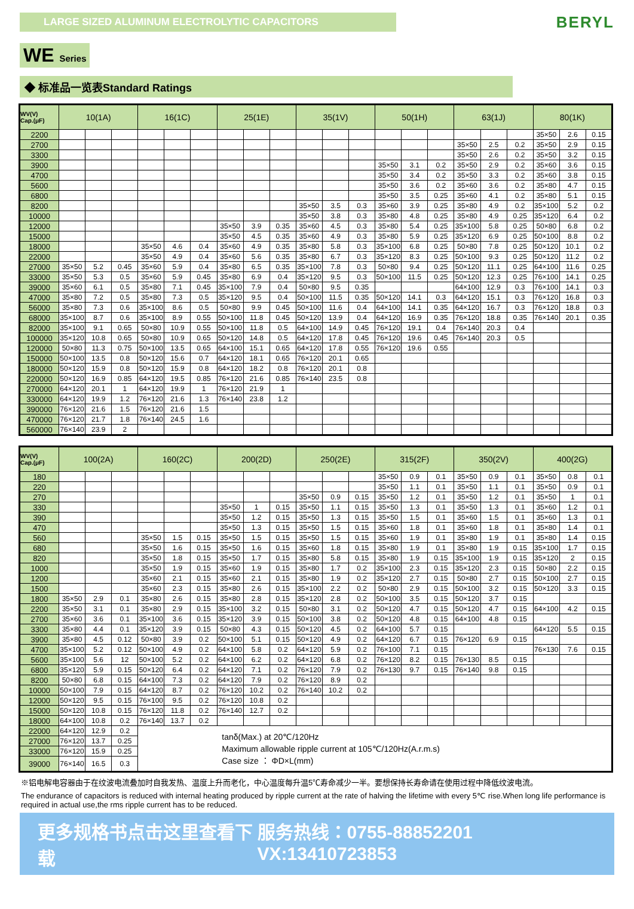LARGE SIZED ALUMINUM ELECTROLYTIC CAPACITORS
BERYL
WE Series
◆ 标准品一览表Standard Ratings
| WV(V) Cap.(μF) | 10(1A) | | | 16(1C) | | | 25(1E) | | | 35(1V) | | | 50(1H) | | | 63(1J) | | | 80(1K) | | |
| --- | --- | --- | --- | --- | --- | --- | --- | --- | --- | --- | --- | --- | --- | --- | --- | --- | --- | --- | --- | --- | --- |
| 2200 | | | | | | | | | | | | | | | | | | | 35×50 | 2.6 | 0.15 |
| 2700 | | | | | | | | | | | | | | | | 35×50 | 2.5 | 0.2 | 35×50 | 2.9 | 0.15 |
| 3300 | | | | | | | | | | | | | | | | 35×50 | 2.6 | 0.2 | 35×50 | 3.2 | 0.15 |
| 3900 | | | | | | | | | | | | | 35×50 | 3.1 | 0.2 | 35×50 | 2.9 | 0.2 | 35×60 | 3.6 | 0.15 |
| 4700 | | | | | | | | | | | | | 35×50 | 3.4 | 0.2 | 35×50 | 3.3 | 0.2 | 35×60 | 3.8 | 0.15 |
| 5600 | | | | | | | | | | | | | 35×50 | 3.6 | 0.2 | 35×60 | 3.6 | 0.2 | 35×80 | 4.7 | 0.15 |
| 6800 | | | | | | | | | | | | | 35×50 | 3.5 | 0.25 | 35×60 | 4.1 | 0.2 | 35×80 | 5.1 | 0.15 |
| 8200 | | | | | | | | | | 35×50 | 3.5 | 0.3 | 35×60 | 3.9 | 0.25 | 35×80 | 4.9 | 0.2 | 35×100 | 5.2 | 0.2 |
| 10000 | | | | | | | | | | 35×50 | 3.8 | 0.3 | 35×80 | 4.8 | 0.25 | 35×80 | 4.9 | 0.25 | 35×120 | 6.4 | 0.2 |
| 12000 | | | | | | | 35×50 | 3.9 | 0.35 | 35×60 | 4.5 | 0.3 | 35×80 | 5.4 | 0.25 | 35×100 | 5.8 | 0.25 | 50×80 | 6.8 | 0.2 |
| 15000 | | | | | | | 35×50 | 4.5 | 0.35 | 35×60 | 4.9 | 0.3 | 35×80 | 5.9 | 0.25 | 35×120 | 6.9 | 0.25 | 50×100 | 8.8 | 0.2 |
| 18000 | | | | 35×50 | 4.6 | 0.4 | 35×60 | 4.9 | 0.35 | 35×80 | 5.8 | 0.3 | 35×100 | 6.8 | 0.25 | 50×80 | 7.8 | 0.25 | 50×120 | 10.1 | 0.2 |
| 22000 | | | | 35×50 | 4.9 | 0.4 | 35×60 | 5.6 | 0.35 | 35×80 | 6.7 | 0.3 | 35×120 | 8.3 | 0.25 | 50×100 | 9.3 | 0.25 | 50×120 | 11.2 | 0.2 |
| 27000 | 35×50 | 5.2 | 0.45 | 35×60 | 5.9 | 0.4 | 35×80 | 6.5 | 0.35 | 35×100 | 7.8 | 0.3 | 50×80 | 9.4 | 0.25 | 50×120 | 11.1 | 0.25 | 64×100 | 11.6 | 0.25 |
| 33000 | 35×50 | 5.3 | 0.5 | 35×60 | 5.9 | 0.45 | 35×80 | 6.9 | 0.4 | 35×120 | 9.5 | 0.3 | 50×100 | 11.5 | 0.25 | 50×120 | 12.3 | 0.25 | 76×100 | 14.1 | 0.25 |
| 39000 | 35×60 | 6.1 | 0.5 | 35×80 | 7.1 | 0.45 | 35×100 | 7.9 | 0.4 | 50×80 | 9.5 | 0.35 | | | | 64×100 | 12.9 | 0.3 | 76×100 | 14.1 | 0.3 |
| 47000 | 35×80 | 7.2 | 0.5 | 35×80 | 7.3 | 0.5 | 35×120 | 9.5 | 0.4 | 50×100 | 11.5 | 0.35 | 50×120 | 14.1 | 0.3 | 64×120 | 15.1 | 0.3 | 76×120 | 16.8 | 0.3 |
| 56000 | 35×80 | 7.3 | 0.6 | 35×100 | 8.6 | 0.5 | 50×80 | 9.9 | 0.45 | 50×100 | 11.6 | 0.4 | 64×100 | 14.1 | 0.35 | 64×120 | 16.7 | 0.3 | 76×120 | 18.8 | 0.3 |
| 68000 | 35×100 | 8.7 | 0.6 | 35×100 | 8.9 | 0.55 | 50×100 | 11.8 | 0.45 | 50×120 | 13.9 | 0.4 | 64×120 | 16.9 | 0.35 | 76×120 | 18.8 | 0.35 | 76×140 | 20.1 | 0.35 |
| 82000 | 35×100 | 9.1 | 0.65 | 50×80 | 10.9 | 0.55 | 50×100 | 11.8 | 0.5 | 64×100 | 14.9 | 0.45 | 76×120 | 19.1 | 0.4 | 76×140 | 20.3 | 0.4 | | | |
| 100000 | 35×120 | 10.8 | 0.65 | 50×80 | 10.9 | 0.65 | 50×120 | 14.8 | 0.5 | 64×120 | 17.8 | 0.45 | 76×120 | 19.6 | 0.45 | 76×140 | 20.3 | 0.5 | | | |
| 120000 | 50×80 | 11.3 | 0.75 | 50×100 | 13.5 | 0.65 | 64×100 | 15.1 | 0.65 | 64×120 | 17.8 | 0.55 | 76×120 | 19.6 | 0.55 | | | | | | |
| 150000 | 50×100 | 13.5 | 0.8 | 50×120 | 15.6 | 0.7 | 64×120 | 18.1 | 0.65 | 76×120 | 20.1 | 0.65 | | | | | | | | | |
| 180000 | 50×120 | 15.9 | 0.8 | 50×120 | 15.9 | 0.8 | 64×120 | 18.2 | 0.8 | 76×120 | 20.1 | 0.8 | | | | | | | | | |
| 220000 | 50×120 | 16.9 | 0.85 | 64×120 | 19.5 | 0.85 | 76×120 | 21.6 | 0.85 | 76×140 | 23.5 | 0.8 | | | | | | | | | |
| 270000 | 64×120 | 20.1 | 1 | 64×120 | 19.9 | 1 | 76×120 | 21.9 | 1 | | | | | | | | | | | | |
| 330000 | 64×120 | 19.9 | 1.2 | 76×120 | 21.6 | 1.3 | 76×140 | 23.8 | 1.2 | | | | | | | | | | | | |
| 390000 | 76×120 | 21.6 | 1.5 | 76×120 | 21.6 | 1.5 | | | | | | | | | | | | | | | |
| 470000 | 76×120 | 21.7 | 1.8 | 76×140 | 24.5 | 1.6 | | | | | | | | | | | | | | | |
| 560000 | 76×140 | 23.9 | 2 | | | | | | | | | | | | | | | | | | |
| WV(V) Cap.(μF) | 100(2A) | | | 160(2C) | | | 200(2D) | | | 250(2E) | | | 315(2F) | | | 350(2V) | | | 400(2G) | | |
| --- | --- | --- | --- | --- | --- | --- | --- | --- | --- | --- | --- | --- | --- | --- | --- | --- | --- | --- | --- | --- | --- |
| 180 | | | | | | | | | | | | | 35×50 | 0.9 | 0.1 | 35×50 | 0.9 | 0.1 | 35×50 | 0.8 | 0.1 |
| 220 | | | | | | | | | | | | | 35×50 | 1.1 | 0.1 | 35×50 | 1.1 | 0.1 | 35×50 | 0.9 | 0.1 |
| 270 | | | | | | | | | | 35×50 | 0.9 | 0.15 | 35×50 | 1.2 | 0.1 | 35×50 | 1.2 | 0.1 | 35×50 | 1 | 0.1 |
| 330 | | | | | | | 35×50 | 1 | 0.15 | 35×50 | 1.1 | 0.15 | 35×50 | 1.3 | 0.1 | 35×50 | 1.3 | 0.1 | 35×60 | 1.2 | 0.1 |
| 390 | | | | | | | 35×50 | 1.2 | 0.15 | 35×50 | 1.3 | 0.15 | 35×50 | 1.5 | 0.1 | 35×60 | 1.5 | 0.1 | 35×60 | 1.3 | 0.1 |
| 470 | | | | | | | 35×50 | 1.3 | 0.15 | 35×50 | 1.5 | 0.15 | 35×60 | 1.8 | 0.1 | 35×60 | 1.8 | 0.1 | 35×80 | 1.4 | 0.1 |
| 560 | | | | 35×50 | 1.5 | 0.15 | 35×50 | 1.5 | 0.15 | 35×50 | 1.5 | 0.15 | 35×60 | 1.9 | 0.1 | 35×80 | 1.9 | 0.1 | 35×80 | 1.4 | 0.15 |
| 680 | | | | 35×50 | 1.6 | 0.15 | 35×50 | 1.6 | 0.15 | 35×60 | 1.8 | 0.15 | 35×80 | 1.9 | 0.1 | 35×80 | 1.9 | 0.15 | 35×100 | 1.7 | 0.15 |
| 820 | | | | 35×50 | 1.8 | 0.15 | 35×50 | 1.7 | 0.15 | 35×80 | 5.8 | 0.15 | 35×80 | 1.9 | 0.15 | 35×100 | 1.9 | 0.15 | 35×120 | 2 | 0.15 |
| 1000 | | | | 35×50 | 1.9 | 0.15 | 35×60 | 1.9 | 0.15 | 35×80 | 1.7 | 0.2 | 35×100 | 2.3 | 0.15 | 35×120 | 2.3 | 0.15 | 50×80 | 2.2 | 0.15 |
| 1200 | | | | 35×60 | 2.1 | 0.15 | 35×60 | 2.1 | 0.15 | 35×80 | 1.9 | 0.2 | 35×120 | 2.7 | 0.15 | 50×80 | 2.7 | 0.15 | 50×100 | 2.7 | 0.15 |
| 1500 | | | | 35×60 | 2.3 | 0.15 | 35×80 | 2.6 | 0.15 | 35×100 | 2.2 | 0.2 | 50×80 | 2.9 | 0.15 | 50×100 | 3.2 | 0.15 | 50×120 | 3.3 | 0.15 |
| 1800 | 35×50 | 2.9 | 0.1 | 35×80 | 2.6 | 0.15 | 35×80 | 2.8 | 0.15 | 35×120 | 2.8 | 0.2 | 50×100 | 3.5 | 0.15 | 50×120 | 3.7 | 0.15 | | | |
| 2200 | 35×50 | 3.1 | 0.1 | 35×80 | 2.9 | 0.15 | 35×100 | 3.2 | 0.15 | 50×80 | 3.1 | 0.2 | 50×120 | 4.7 | 0.15 | 50×120 | 4.7 | 0.15 | 64×100 | 4.2 | 0.15 |
| 2700 | 35×60 | 3.6 | 0.1 | 35×100 | 3.6 | 0.15 | 35×120 | 3.9 | 0.15 | 50×100 | 3.8 | 0.2 | 50×120 | 4.8 | 0.15 | 64×100 | 4.8 | 0.15 | | | |
| 3300 | 35×80 | 4.4 | 0.1 | 35×120 | 3.9 | 0.15 | 50×80 | 4.3 | 0.15 | 50×120 | 4.5 | 0.2 | 64×100 | 5.7 | 0.15 | | | | 64×120 | 5.5 | 0.15 |
| 3900 | 35×80 | 4.5 | 0.12 | 50×80 | 3.9 | 0.2 | 50×100 | 5.1 | 0.15 | 50×120 | 4.9 | 0.2 | 64×120 | 6.7 | 0.15 | 76×120 | 6.9 | 0.15 | | | |
| 4700 | 35×100 | 5.2 | 0.12 | 50×100 | 4.9 | 0.2 | 64×100 | 5.8 | 0.2 | 64×120 | 5.9 | 0.2 | 76×100 | 7.1 | 0.15 | | | | 76×130 | 7.6 | 0.15 |
| 5600 | 35×100 | 5.6 | 12 | 50×100 | 5.2 | 0.2 | 64×100 | 6.2 | 0.2 | 64×120 | 6.8 | 0.2 | 76×120 | 8.2 | 0.15 | 76×130 | 8.5 | 0.15 | | | |
| 6800 | 35×120 | 5.9 | 0.15 | 50×120 | 6.4 | 0.2 | 64×120 | 7.1 | 0.2 | 76×120 | 7.9 | 0.2 | 76×130 | 9.7 | 0.15 | 76×140 | 9.8 | 0.15 | | | |
| 8200 | 50×80 | 6.8 | 0.15 | 64×100 | 7.3 | 0.2 | 64×120 | 7.9 | 0.2 | 76×120 | 8.9 | 0.2 | | | | | | | | | |
| 10000 | 50×100 | 7.9 | 0.15 | 64×120 | 8.7 | 0.2 | 76×120 | 10.2 | 0.2 | 76×140 | 10.2 | 0.2 | | | | | | | | | |
| 12000 | 50×120 | 9.5 | 0.15 | 76×100 | 9.5 | 0.2 | 76×120 | 10.8 | 0.2 | | | | | | | | | | | | |
| 15000 | 50×120 | 10.8 | 0.15 | 76×120 | 11.8 | 0.2 | 76×140 | 12.7 | 0.2 | | | | | | | | | | | | |
| 18000 | 64×100 | 10.8 | 0.2 | 76×140 | 13.7 | 0.2 | | | | | | | | | | | | | | | |
| 22000 | 64×120 | 12.9 | 0.2 | tanδ(Max.) at 20℃/120Hz Maximum allowable ripple current at 105℃/120Hz(A.r.m.s) Case size ： ΦD×L(mm) | | | | | | | | | | | | | | | | | |
| 27000 | 76×120 | 13.7 | 0.25 | | | | | | | | | | | | | | | | | | |
| 33000 | 76×120 | 15.9 | 0.25 | | | | | | | | | | | | | | | | | | |
| 39000 | 76×140 | 16.5 | 0.3 | | | | | | | | | | | | | | | | | | |
※铝电解电容器由于在纹波电流叠加时自我发热、温度上升而老化，中心温度每升温5℃寿命减少一半。要想保持长寿命请在使用过程中降低纹波电流。
The endurance of capacitors is reduced with internal heating produced by ripple current at the rate of halving the lifetime with every 5℃ rise.When long life performance is required in actual use,the rms ripple current has to be reduced.
更多规格书点击这里查看下载 服务热线：0755-88852201 VX:13410723853